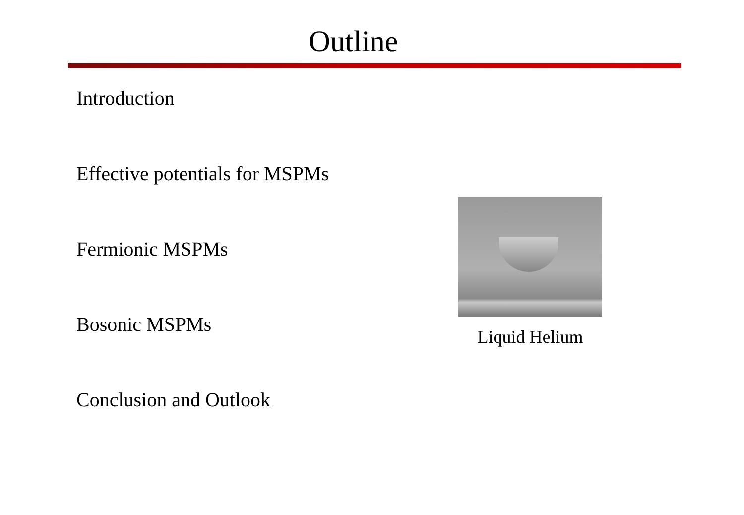Outline
Introduction
Effective potentials for MSPMs
Fermionic MSPMs
Bosonic MSPMs
Conclusion and Outlook
Liquid Helium